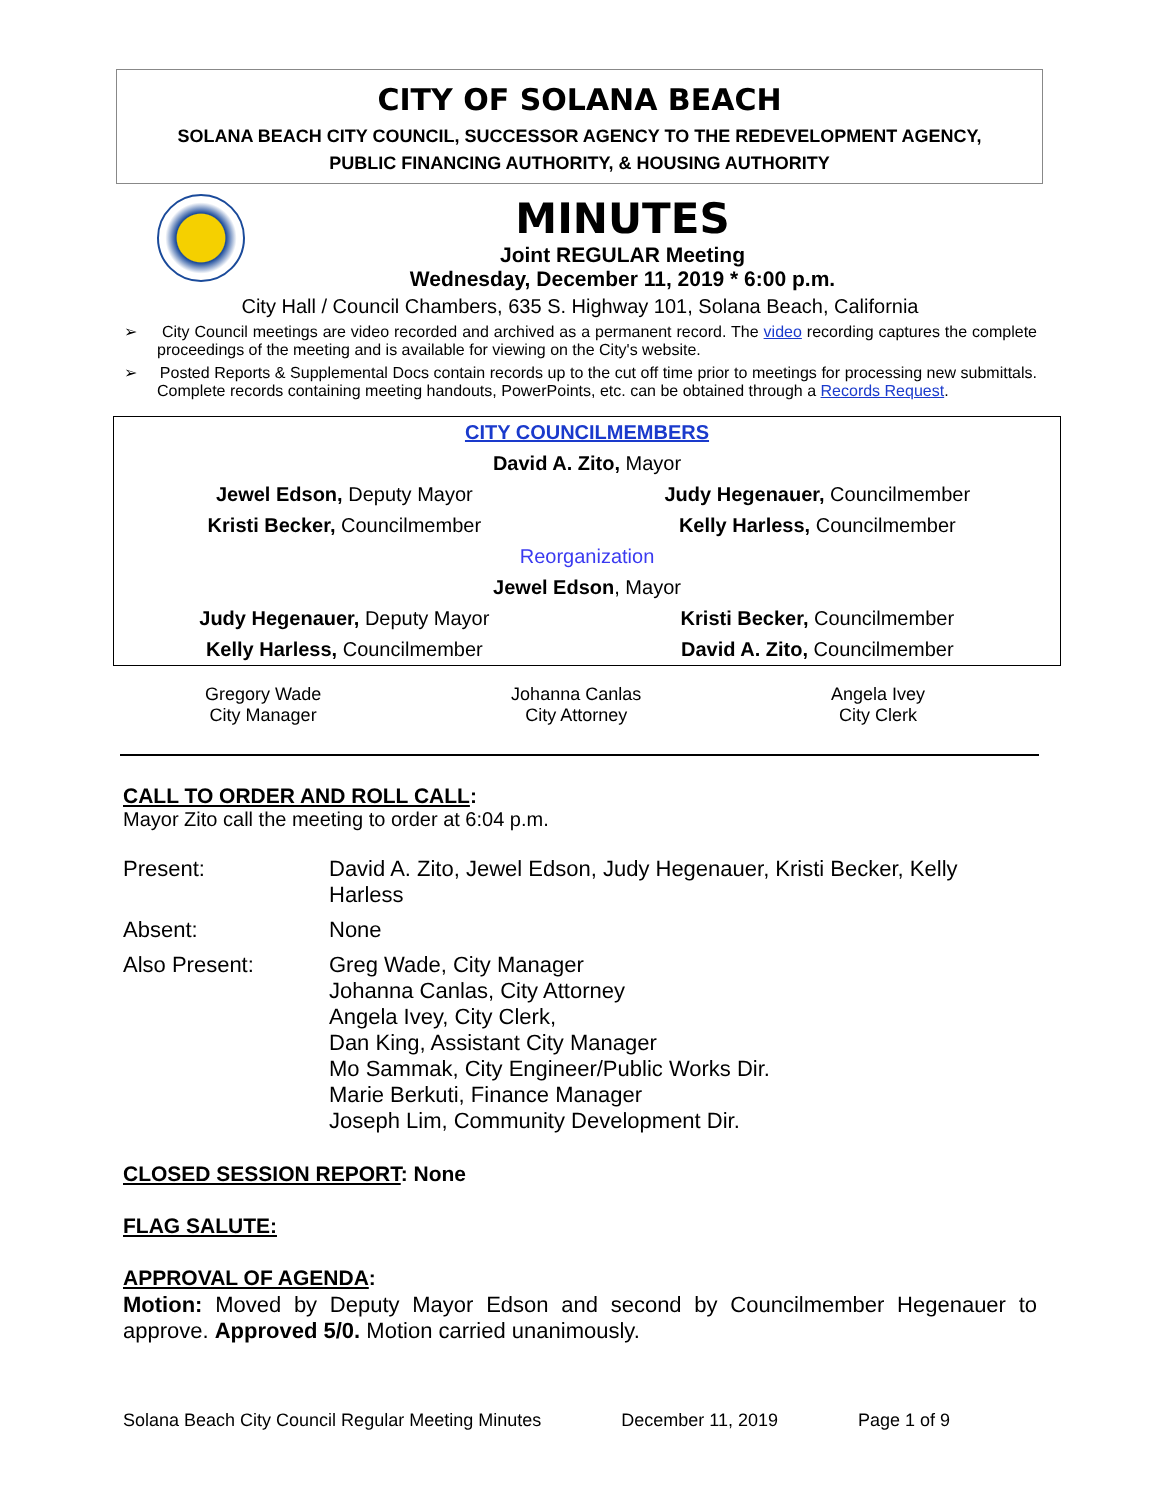CITY OF SOLANA BEACH
SOLANA BEACH CITY COUNCIL, SUCCESSOR AGENCY TO THE REDEVELOPMENT AGENCY,
PUBLIC FINANCING AUTHORITY, & HOUSING AUTHORITY
MINUTES
Joint REGULAR Meeting
Wednesday, December 11, 2019 * 6:00 p.m.
City Hall / Council Chambers, 635 S. Highway 101, Solana Beach, California
➢ City Council meetings are video recorded and archived as a permanent record. The video recording captures the complete proceedings of the meeting and is available for viewing on the City's website.
➢ Posted Reports & Supplemental Docs contain records up to the cut off time prior to meetings for processing new submittals. Complete records containing meeting handouts, PowerPoints, etc. can be obtained through a Records Request.
| CITY COUNCILMEMBERS | |
| David A. Zito, Mayor | |
| Jewel Edson, Deputy Mayor | Judy Hegenauer, Councilmember |
| Kristi Becker, Councilmember | Kelly Harless, Councilmember |
| Reorganization | |
| Jewel Edson , Mayor | |
| Judy Hegenauer, Deputy Mayor | Kristi Becker, Councilmember |
| Kelly Harless, Councilmember | David A. Zito, Councilmember |
Gregory Wade
City Manager
Johanna Canlas
City Attorney
Angela Ivey
City Clerk
CALL TO ORDER AND ROLL CALL:
Mayor Zito call the meeting to order at 6:04 p.m.
| Present: | David A. Zito, Jewel Edson, Judy Hegenauer, Kristi Becker, Kelly Harless |
| Absent: | None |
| Also Present: | Greg Wade, City Manager Johanna Canlas, City Attorney Angela Ivey, City Clerk, Dan King, Assistant City Manager Mo Sammak, City Engineer/Public Works Dir. Marie Berkuti, Finance Manager Joseph Lim, Community Development Dir. |
CLOSED SESSION REPORT: None
FLAG SALUTE:
APPROVAL OF AGENDA:
Motion: Moved by Deputy Mayor Edson and second by Councilmember Hegenauer to approve. Approved 5/0. Motion carried unanimously.
Solana Beach City Council Regular Meeting Minutes December 11, 2019 Page 1 of 9